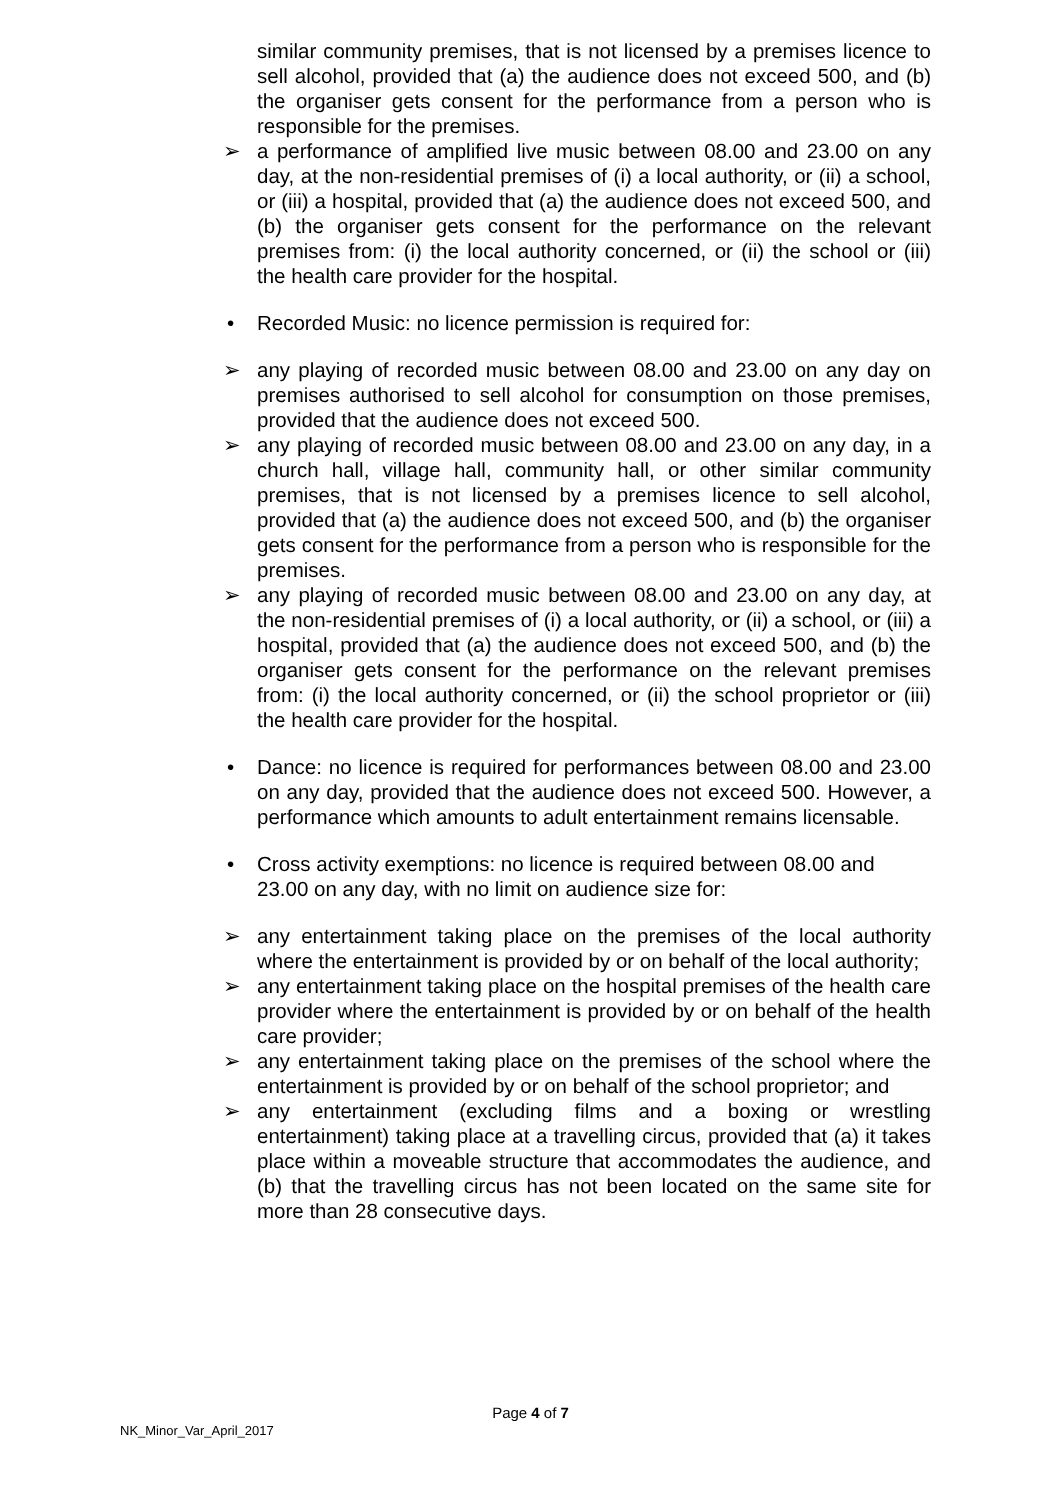similar community premises, that is not licensed by a premises licence to sell alcohol, provided that (a) the audience does not exceed 500, and (b) the organiser gets consent for the performance from a person who is responsible for the premises.
➢
a performance of amplified live music between 08.00 and 23.00 on any day, at the non-residential premises of (i) a local authority, or (ii) a school, or (iii) a hospital, provided that (a) the audience does not exceed 500, and (b) the organiser gets consent for the performance on the relevant premises from: (i) the local authority concerned, or (ii) the school or (iii) the health care provider for the hospital.
•
Recorded Music: no licence permission is required for:
➢
any playing of recorded music between 08.00 and 23.00 on any day on premises authorised to sell alcohol for consumption on those premises, provided that the audience does not exceed 500.
➢
any playing of recorded music between 08.00 and 23.00 on any day, in a church hall, village hall, community hall, or other similar community premises, that is not licensed by a premises licence to sell alcohol, provided that (a) the audience does not exceed 500, and (b) the organiser gets consent for the performance from a person who is responsible for the premises.
➢
any playing of recorded music between 08.00 and 23.00 on any day, at the non-residential premises of (i) a local authority, or (ii) a school, or (iii) a hospital, provided that (a) the audience does not exceed 500, and (b) the organiser gets consent for the performance on the relevant premises from: (i) the local authority concerned, or (ii) the school proprietor or (iii) the health care provider for the hospital.
•
Dance: no licence is required for performances between 08.00 and 23.00 on any day, provided that the audience does not exceed 500. However, a performance which amounts to adult entertainment remains licensable.
•
Cross activity exemptions: no licence is required between 08.00 and 23.00 on any day, with no limit on audience size for:
➢
any entertainment taking place on the premises of the local authority where the entertainment is provided by or on behalf of the local authority;
➢
any entertainment taking place on the hospital premises of the health care provider where the entertainment is provided by or on behalf of the health care provider;
➢
any entertainment taking place on the premises of the school where the entertainment is provided by or on behalf of the school proprietor; and
➢
any entertainment (excluding films and a boxing or wrestling entertainment) taking place at a travelling circus, provided that (a) it takes place within a moveable structure that accommodates the audience, and (b) that the travelling circus has not been located on the same site for more than 28 consecutive days.
Page 4 of 7
NK_Minor_Var_April_2017